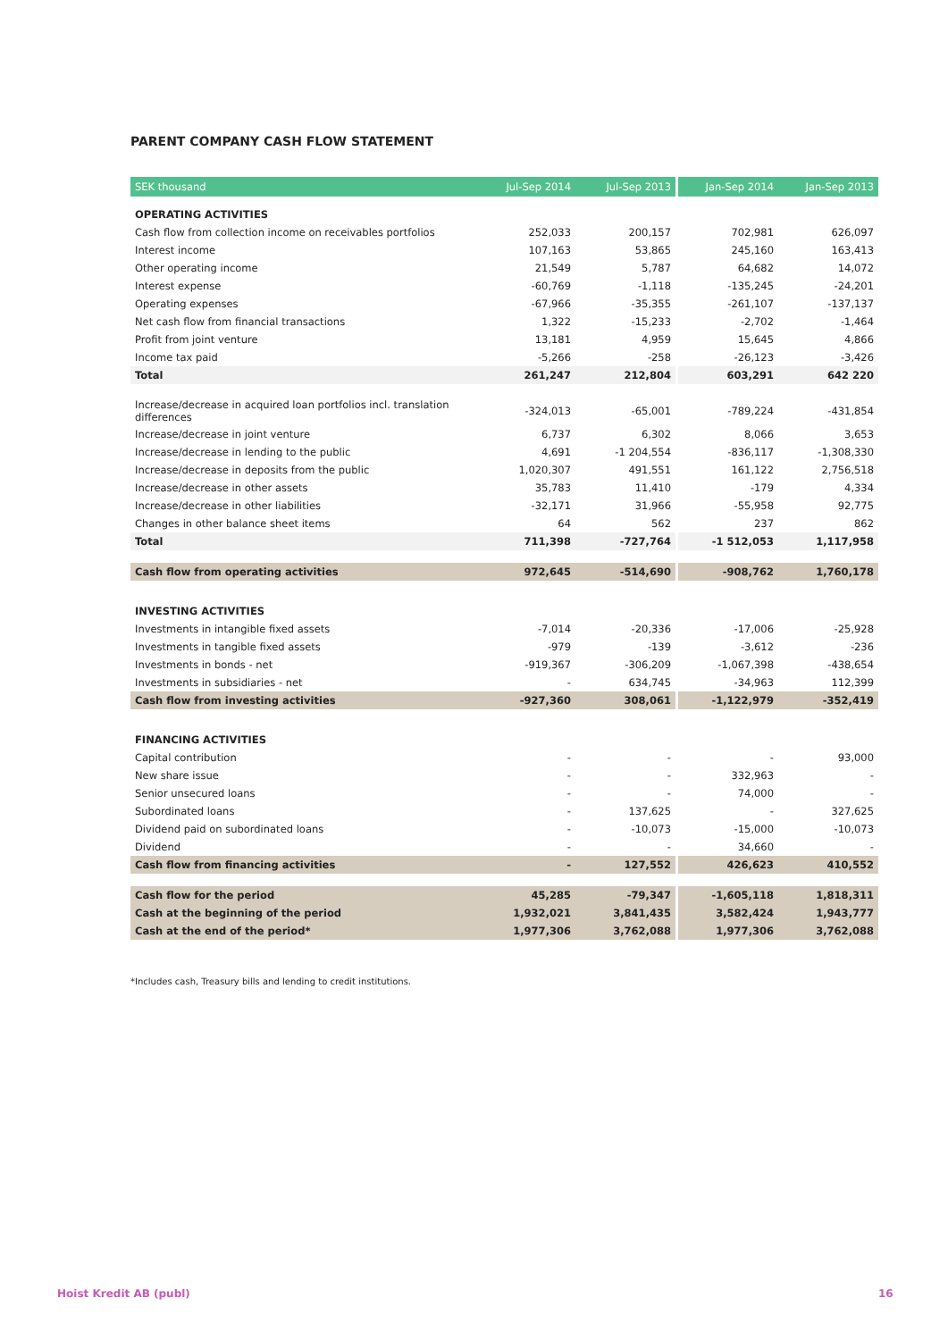PARENT COMPANY CASH FLOW STATEMENT
| SEK thousand | Jul-Sep 2014 | Jul-Sep 2013 | | Jan-Sep 2014 | Jan-Sep 2013 |
| OPERATING ACTIVITIES | | | | | |
| Cash flow from collection income on receivables portfolios | 252,033 | 200,157 | | 702,981 | 626,097 |
| Interest income | 107,163 | 53,865 | | 245,160 | 163,413 |
| Other operating income | 21,549 | 5,787 | | 64,682 | 14,072 |
| Interest expense | -60,769 | -1,118 | | -135,245 | -24,201 |
| Operating expenses | -67,966 | -35,355 | | -261,107 | -137,137 |
| Net cash flow from financial transactions | 1,322 | -15,233 | | -2,702 | -1,464 |
| Profit from joint venture | 13,181 | 4,959 | | 15,645 | 4,866 |
| Income tax paid | -5,266 | -258 | | -26,123 | -3,426 |
| Total | 261,247 | 212,804 | | 603,291 | 642 220 |
| Increase/decrease in acquired loan portfolios incl. translation differences | -324,013 | -65,001 | | -789,224 | -431,854 |
| Increase/decrease in joint venture | 6,737 | 6,302 | | 8,066 | 3,653 |
| Increase/decrease in lending to the public | 4,691 | -1 204,554 | | -836,117 | -1,308,330 |
| Increase/decrease in deposits from the public | 1,020,307 | 491,551 | | 161,122 | 2,756,518 |
| Increase/decrease in other assets | 35,783 | 11,410 | | -179 | 4,334 |
| Increase/decrease in other liabilities | -32,171 | 31,966 | | -55,958 | 92,775 |
| Changes in other balance sheet items | 64 | 562 | | 237 | 862 |
| Total | 711,398 | -727,764 | | -1 512,053 | 1,117,958 |
| Cash flow from operating activities | 972,645 | -514,690 | | -908,762 | 1,760,178 |
| INVESTING ACTIVITIES | | | | | |
| Investments in intangible fixed assets | -7,014 | -20,336 | | -17,006 | -25,928 |
| Investments in tangible fixed assets | -979 | -139 | | -3,612 | -236 |
| Investments in bonds - net | -919,367 | -306,209 | | -1,067,398 | -438,654 |
| Investments in subsidiaries - net | - | 634,745 | | -34,963 | 112,399 |
| Cash flow from investing activities | -927,360 | 308,061 | | -1,122,979 | -352,419 |
| FINANCING ACTIVITIES | | | | | |
| Capital contribution | - | - | | - | 93,000 |
| New share issue | - | - | | 332,963 | - |
| Senior unsecured loans | - | - | | 74,000 | - |
| Subordinated loans | - | 137,625 | | - | 327,625 |
| Dividend paid on subordinated loans | - | -10,073 | | -15,000 | -10,073 |
| Dividend | - | - | | 34,660 | - |
| Cash flow from financing activities | - | 127,552 | | 426,623 | 410,552 |
| Cash flow for the period | 45,285 | -79,347 | | -1,605,118 | 1,818,311 |
| Cash at the beginning of the period | 1,932,021 | 3,841,435 | | 3,582,424 | 1,943,777 |
| Cash at the end of the period* | 1,977,306 | 3,762,088 | | 1,977,306 | 3,762,088 |
*Includes cash, Treasury bills and lending to credit institutions.
Hoist Kredit AB (publ) 16